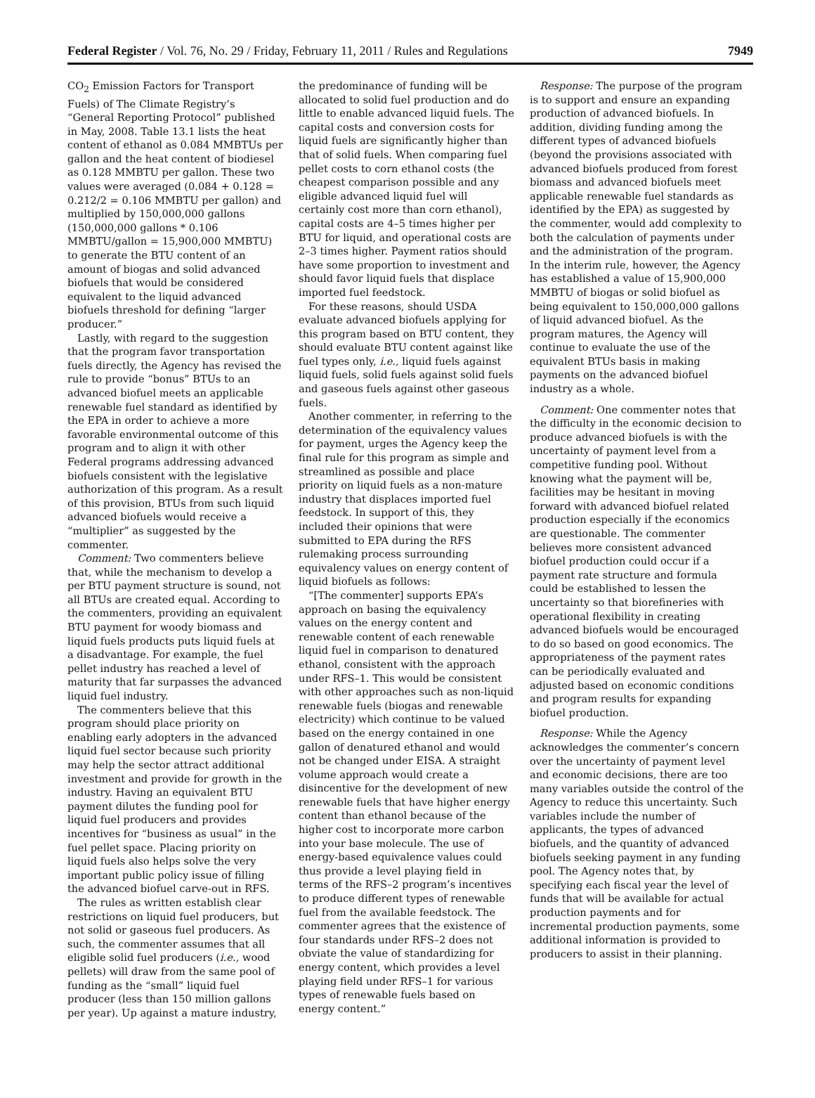Federal Register / Vol. 76, No. 29 / Friday, February 11, 2011 / Rules and Regulations 7949
CO<sub>2</sub> Emission Factors for Transport Fuels) of The Climate Registry’s “General Reporting Protocol” published in May, 2008. Table 13.1 lists the heat content of ethanol as 0.084 MMBTUs per gallon and the heat content of biodiesel as 0.128 MMBTU per gallon. These two values were averaged (0.084 + 0.128 = 0.212/2 = 0.106 MMBTU per gallon) and multiplied by 150,000,000 gallons (150,000,000 gallons * 0.106 MMBTU/gallon = 15,900,000 MMBTU) to generate the BTU content of an amount of biogas and solid advanced biofuels that would be considered equivalent to the liquid advanced biofuels threshold for defining “larger producer.”
Lastly, with regard to the suggestion that the program favor transportation fuels directly, the Agency has revised the rule to provide “bonus” BTUs to an advanced biofuel meets an applicable renewable fuel standard as identified by the EPA in order to achieve a more favorable environmental outcome of this program and to align it with other Federal programs addressing advanced biofuels consistent with the legislative authorization of this program. As a result of this provision, BTUs from such liquid advanced biofuels would receive a “multiplier” as suggested by the commenter.
Comment: Two commenters believe that, while the mechanism to develop a per BTU payment structure is sound, not all BTUs are created equal. According to the commenters, providing an equivalent BTU payment for woody biomass and liquid fuels products puts liquid fuels at a disadvantage. For example, the fuel pellet industry has reached a level of maturity that far surpasses the advanced liquid fuel industry.
The commenters believe that this program should place priority on enabling early adopters in the advanced liquid fuel sector because such priority may help the sector attract additional investment and provide for growth in the industry. Having an equivalent BTU payment dilutes the funding pool for liquid fuel producers and provides incentives for “business as usual” in the fuel pellet space. Placing priority on liquid fuels also helps solve the very important public policy issue of filling the advanced biofuel carve-out in RFS.
The rules as written establish clear restrictions on liquid fuel producers, but not solid or gaseous fuel producers. As such, the commenter assumes that all eligible solid fuel producers (i.e., wood pellets) will draw from the same pool of funding as the “small” liquid fuel producer (less than 150 million gallons per year). Up against a mature industry,
the predominance of funding will be allocated to solid fuel production and do little to enable advanced liquid fuels. The capital costs and conversion costs for liquid fuels are significantly higher than that of solid fuels. When comparing fuel pellet costs to corn ethanol costs (the cheapest comparison possible and any eligible advanced liquid fuel will certainly cost more than corn ethanol), capital costs are 4–5 times higher per BTU for liquid, and operational costs are 2–3 times higher. Payment ratios should have some proportion to investment and should favor liquid fuels that displace imported fuel feedstock.
For these reasons, should USDA evaluate advanced biofuels applying for this program based on BTU content, they should evaluate BTU content against like fuel types only, i.e., liquid fuels against liquid fuels, solid fuels against solid fuels and gaseous fuels against other gaseous fuels.
Another commenter, in referring to the determination of the equivalency values for payment, urges the Agency keep the final rule for this program as simple and streamlined as possible and place priority on liquid fuels as a non-mature industry that displaces imported fuel feedstock. In support of this, they included their opinions that were submitted to EPA during the RFS rulemaking process surrounding equivalency values on energy content of liquid biofuels as follows:
“[The commenter] supports EPA’s approach on basing the equivalency values on the energy content and renewable content of each renewable liquid fuel in comparison to denatured ethanol, consistent with the approach under RFS–1. This would be consistent with other approaches such as non-liquid renewable fuels (biogas and renewable electricity) which continue to be valued based on the energy contained in one gallon of denatured ethanol and would not be changed under EISA. A straight volume approach would create a disincentive for the development of new renewable fuels that have higher energy content than ethanol because of the higher cost to incorporate more carbon into your base molecule. The use of energy-based equivalence values could thus provide a level playing field in terms of the RFS–2 program’s incentives to produce different types of renewable fuel from the available feedstock. The commenter agrees that the existence of four standards under RFS–2 does not obviate the value of standardizing for energy content, which provides a level playing field under RFS–1 for various types of renewable fuels based on energy content.”
Response: The purpose of the program is to support and ensure an expanding production of advanced biofuels. In addition, dividing funding among the different types of advanced biofuels (beyond the provisions associated with advanced biofuels produced from forest biomass and advanced biofuels meet applicable renewable fuel standards as identified by the EPA) as suggested by the commenter, would add complexity to both the calculation of payments under and the administration of the program. In the interim rule, however, the Agency has established a value of 15,900,000 MMBTU of biogas or solid biofuel as being equivalent to 150,000,000 gallons of liquid advanced biofuel. As the program matures, the Agency will continue to evaluate the use of the equivalent BTUs basis in making payments on the advanced biofuel industry as a whole.
Comment: One commenter notes that the difficulty in the economic decision to produce advanced biofuels is with the uncertainty of payment level from a competitive funding pool. Without knowing what the payment will be, facilities may be hesitant in moving forward with advanced biofuel related production especially if the economics are questionable. The commenter believes more consistent advanced biofuel production could occur if a payment rate structure and formula could be established to lessen the uncertainty so that biorefineries with operational flexibility in creating advanced biofuels would be encouraged to do so based on good economics. The appropriateness of the payment rates can be periodically evaluated and adjusted based on economic conditions and program results for expanding biofuel production.
Response: While the Agency acknowledges the commenter’s concern over the uncertainty of payment level and economic decisions, there are too many variables outside the control of the Agency to reduce this uncertainty. Such variables include the number of applicants, the types of advanced biofuels, and the quantity of advanced biofuels seeking payment in any funding pool. The Agency notes that, by specifying each fiscal year the level of funds that will be available for actual production payments and for incremental production payments, some additional information is provided to producers to assist in their planning.